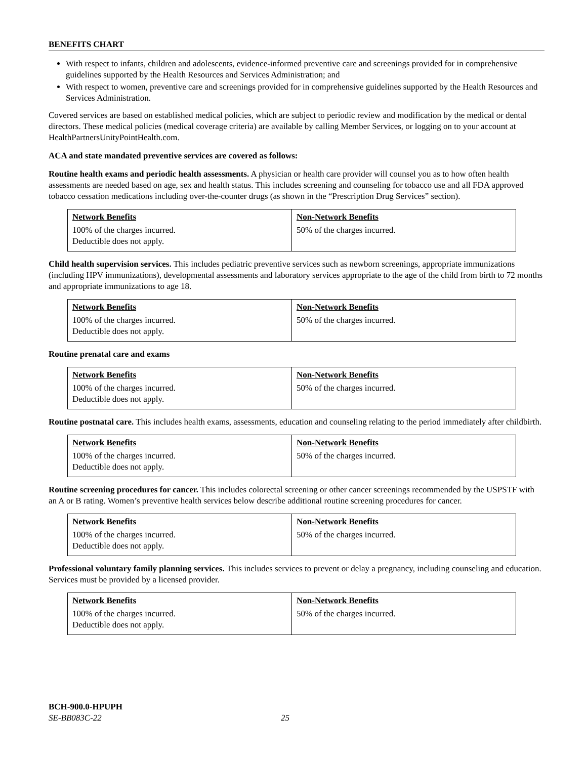BENEFITS CHART
With respect to infants, children and adolescents, evidence-informed preventive care and screenings provided for in comprehensive guidelines supported by the Health Resources and Services Administration; and
With respect to women, preventive care and screenings provided for in comprehensive guidelines supported by the Health Resources and Services Administration.
Covered services are based on established medical policies, which are subject to periodic review and modification by the medical or dental directors. These medical policies (medical coverage criteria) are available by calling Member Services, or logging on to your account at HealthPartnersUnityPointHealth.com.
ACA and state mandated preventive services are covered as follows:
Routine health exams and periodic health assessments. A physician or health care provider will counsel you as to how often health assessments are needed based on age, sex and health status. This includes screening and counseling for tobacco use and all FDA approved tobacco cessation medications including over-the-counter drugs (as shown in the “Prescription Drug Services” section).
| Network Benefits | Non-Network Benefits |
| --- | --- |
| 100% of the charges incurred. Deductible does not apply. | 50% of the charges incurred. |
Child health supervision services. This includes pediatric preventive services such as newborn screenings, appropriate immunizations (including HPV immunizations), developmental assessments and laboratory services appropriate to the age of the child from birth to 72 months and appropriate immunizations to age 18.
| Network Benefits | Non-Network Benefits |
| --- | --- |
| 100% of the charges incurred. Deductible does not apply. | 50% of the charges incurred. |
Routine prenatal care and exams
| Network Benefits | Non-Network Benefits |
| --- | --- |
| 100% of the charges incurred. Deductible does not apply. | 50% of the charges incurred. |
Routine postnatal care. This includes health exams, assessments, education and counseling relating to the period immediately after childbirth.
| Network Benefits | Non-Network Benefits |
| --- | --- |
| 100% of the charges incurred. Deductible does not apply. | 50% of the charges incurred. |
Routine screening procedures for cancer. This includes colorectal screening or other cancer screenings recommended by the USPSTF with an A or B rating. Women’s preventive health services below describe additional routine screening procedures for cancer.
| Network Benefits | Non-Network Benefits |
| --- | --- |
| 100% of the charges incurred. Deductible does not apply. | 50% of the charges incurred. |
Professional voluntary family planning services. This includes services to prevent or delay a pregnancy, including counseling and education. Services must be provided by a licensed provider.
| Network Benefits | Non-Network Benefits |
| --- | --- |
| 100% of the charges incurred. Deductible does not apply. | 50% of the charges incurred. |
BCH-900.0-HPUPH
SE-BB083C-22 25